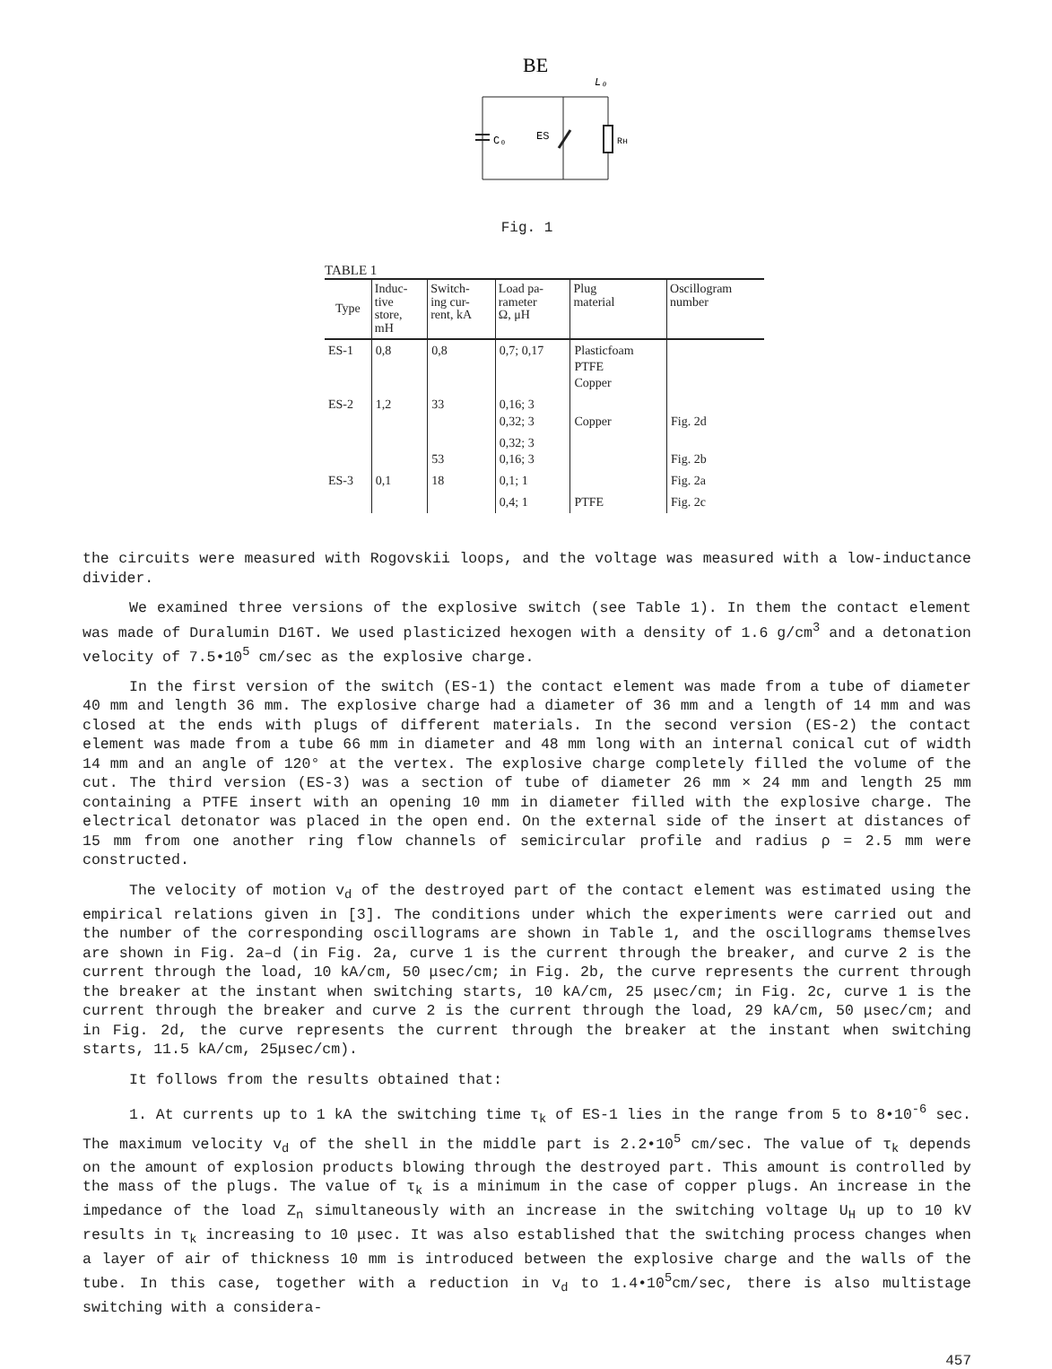BE
L₀
C₀
ES
Rн
Fig. 1
TABLE 1
| Type | Induc- tive store, mH | Switch- ing cur- rent, kA | Load pa- rameter Ω, μH | Plug material | Oscillogram number |
| --- | --- | --- | --- | --- | --- |
| ES-1 | 0,8 | 0,8 | 0,7; 0,17 | Plasticfoam PTFE Copper | |
| ES-2 | 1,2 | 33 | 0,16; 3 0,32; 3 | Copper | Fig. 2d |
| | | 53 | 0,32; 3 0,16; 3 | | Fig. 2b |
| ES-3 | 0,1 | 18 | 0,1; 1 | | Fig. 2a |
| | | | 0,4; 1 | PTFE | Fig. 2c |
the circuits were measured with Rogovskii loops, and the voltage was measured with a low-inductance divider.
We examined three versions of the explosive switch (see Table 1). In them the contact element was made of Duralumin D16T. We used plasticized hexogen with a density of 1.6 g/cm<sup>3</sup> and a detonation velocity of 7.5•10<sup>5</sup> cm/sec as the explosive charge.
In the first version of the switch (ES-1) the contact element was made from a tube of diameter 40 mm and length 36 mm. The explosive charge had a diameter of 36 mm and a length of 14 mm and was closed at the ends with plugs of different materials. In the second version (ES-2) the contact element was made from a tube 66 mm in diameter and 48 mm long with an internal conical cut of width 14 mm and an angle of 120° at the vertex. The explosive charge completely filled the volume of the cut. The third version (ES-3) was a section of tube of diameter 26 mm × 24 mm and length 25 mm containing a PTFE insert with an opening 10 mm in diameter filled with the explosive charge. The electrical detonator was placed in the open end. On the external side of the insert at distances of 15 mm from one another ring flow channels of semicircular profile and radius ρ = 2.5 mm were constructed.
The velocity of motion v<sub>d</sub> of the destroyed part of the contact element was estimated using the empirical relations given in [3]. The conditions under which the experiments were carried out and the number of the corresponding oscillograms are shown in Table 1, and the oscillograms themselves are shown in Fig. 2a–d (in Fig. 2a, curve 1 is the current through the breaker, and curve 2 is the current through the load, 10 kA/cm, 50 μsec/cm; in Fig. 2b, the curve represents the current through the breaker at the instant when switching starts, 10 kA/cm, 25 μsec/cm; in Fig. 2c, curve 1 is the current through the breaker and curve 2 is the current through the load, 29 kA/cm, 50 μsec/cm; and in Fig. 2d, the curve represents the current through the breaker at the instant when switching starts, 11.5 kA/cm, 25μsec/cm).
It follows from the results obtained that:
1. At currents up to 1 kA the switching time τ<sub>k</sub> of ES-1 lies in the range from 5 to 8•10<sup>-6</sup> sec. The maximum velocity v<sub>d</sub> of the shell in the middle part is 2.2•10<sup>5</sup> cm/sec. The value of τ<sub>k</sub> depends on the amount of explosion products blowing through the destroyed part. This amount is controlled by the mass of the plugs. The value of τ<sub>k</sub> is a minimum in the case of copper plugs. An increase in the impedance of the load Z<sub>n</sub> simultaneously with an increase in the switching voltage U<sub>H</sub> up to 10 kV results in τ<sub>k</sub> increasing to 10 μsec. It was also established that the switching process changes when a layer of air of thickness 10 mm is introduced between the explosive charge and the walls of the tube. In this case, together with a reduction in v<sub>d</sub> to 1.4•10<sup>5</sup>cm/sec, there is also multistage switching with a considera-
457